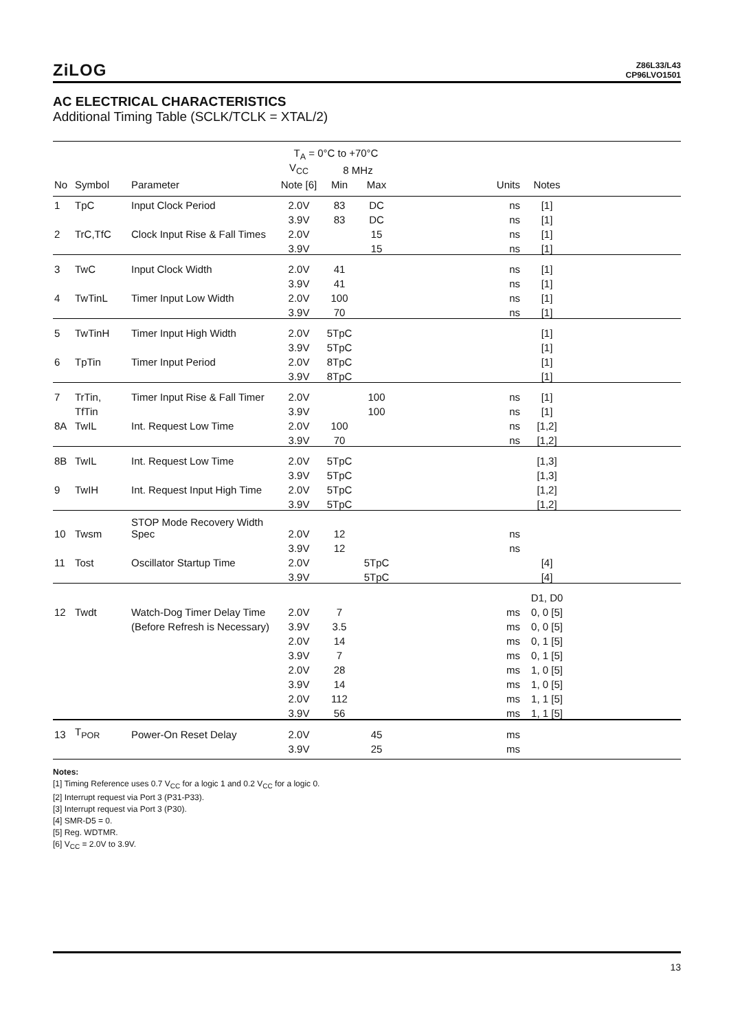ZiLOG
Z86L33/L43
CP96LVO1501
AC ELECTRICAL CHARACTERISTICS
Additional Timing Table (SCLK/TCLK = XTAL/2)
| | | | T<sub>A</sub> = 0°C to +70°C | | | | | |
| --- | --- | --- | --- | --- | --- | --- | --- | --- |
| | | | V<sub>CC</sub> | 8 MHz | | | | |
| No | Symbol | Parameter | Note [6] | Min | Max | Units | Notes | |
| 1 | TpC | Input Clock Period | 2.0V | 83 | DC | ns | [1] | |
| | | | 3.9V | 83 | DC | ns | [1] | |
| 2 | TrC,TfC | Clock Input Rise & Fall Times | 2.0V | | 15 | ns | [1] | |
| | | | 3.9V | | 15 | ns | [1] | |
| 3 | TwC | Input Clock Width | 2.0V | 41 | | ns | [1] | |
| | | | 3.9V | 41 | | ns | [1] | |
| 4 | TwTinL | Timer Input Low Width | 2.0V | 100 | | ns | [1] | |
| | | | 3.9V | 70 | | ns | [1] | |
| 5 | TwTinH | Timer Input High Width | 2.0V | 5TpC | | | [1] | |
| | | | 3.9V | 5TpC | | | [1] | |
| 6 | TpTin | Timer Input Period | 2.0V | 8TpC | | | [1] | |
| | | | 3.9V | 8TpC | | | [1] | |
| 7 | TrTin, | Timer Input Rise & Fall Timer | 2.0V | | 100 | ns | [1] | |
| | TfTin | | 3.9V | | 100 | ns | [1] | |
| 8A | TwIL | Int. Request Low Time | 2.0V | 100 | | ns | [1,2] | |
| | | | 3.9V | 70 | | ns | [1,2] | |
| 8B | TwIL | Int. Request Low Time | 2.0V | 5TpC | | | [1,3] | |
| | | | 3.9V | 5TpC | | | [1,3] | |
| 9 | TwIH | Int. Request Input High Time | 2.0V | 5TpC | | | [1,2] | |
| | | | 3.9V | 5TpC | | | [1,2] | |
| 10 | Twsm | STOP Mode Recovery Width Spec | 2.0V | 12 | | ns | | |
| | | | 3.9V | 12 | | ns | | |
| 11 | Tost | Oscillator Startup Time | 2.0V | | 5TpC | | [4] | |
| | | | 3.9V | | 5TpC | | [4] | |
| | | | | | | | D1, D0 | |
| 12 | Twdt | Watch-Dog Timer Delay Time | 2.0V | 7 | | ms | 0, 0 [5] | |
| | | (Before Refresh is Necessary) | 3.9V | 3.5 | | ms | 0, 0 [5] | |
| | | | 2.0V | 14 | | ms | 0, 1 [5] | |
| | | | 3.9V | 7 | | ms | 0, 1 [5] | |
| | | | 2.0V | 28 | | ms | 1, 0 [5] | |
| | | | 3.9V | 14 | | ms | 1, 0 [5] | |
| | | | 2.0V | 112 | | ms | 1, 1 [5] | |
| | | | 3.9V | 56 | | ms | 1, 1 [5] | |
| 13 | T<sub>POR</sub> | Power-On Reset Delay | 2.0V | | 45 | ms | | |
| | | | 3.9V | | 25 | ms | | |
Notes:
[1] Timing Reference uses 0.7 V<sub>CC</sub> for a logic 1 and 0.2 V<sub>CC</sub> for a logic 0.
[2] Interrupt request via Port 3 (P31-P33).
[3] Interrupt request via Port 3 (P30).
[4] SMR-D5 = 0.
[5] Reg. WDTMR.
[6] V<sub>CC</sub> = 2.0V to 3.9V.
13